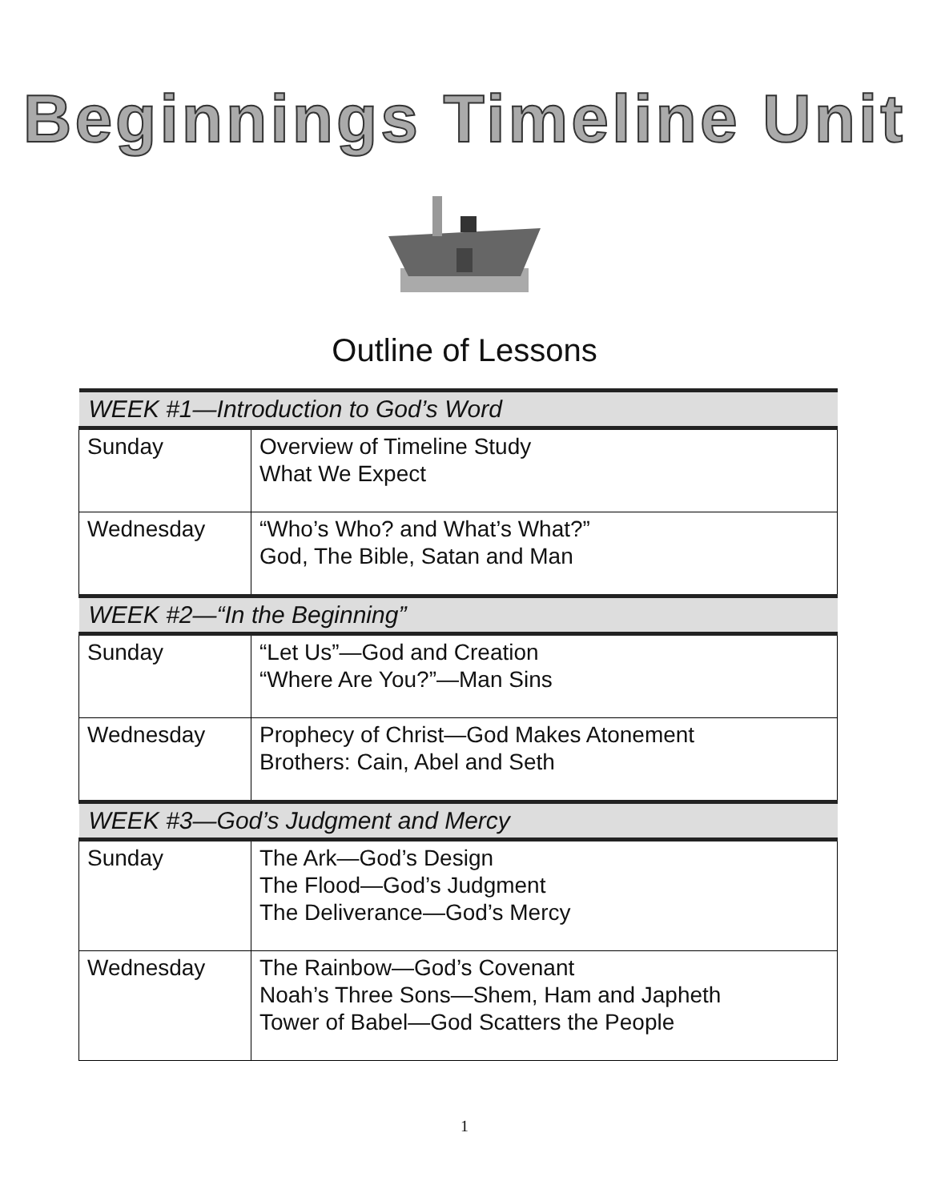Beginnings Timeline Unit
Outline of Lessons
| WEEK #1—Introduction to God’s Word | |
| --- | --- |
| Sunday | Overview of Timeline Study What We Expect |
| Wednesday | “Who’s Who? and What’s What?” God, The Bible, Satan and Man |
| WEEK #2—“In the Beginning” | |
| Sunday | “Let Us”—God and Creation “Where Are You?”—Man Sins |
| Wednesday | Prophecy of Christ—God Makes Atonement Brothers: Cain, Abel and Seth |
| WEEK #3—God’s Judgment and Mercy | |
| Sunday | The Ark—God’s Design The Flood—God’s Judgment The Deliverance—God’s Mercy |
| Wednesday | The Rainbow—God’s Covenant Noah’s Three Sons—Shem, Ham and Japheth Tower of Babel—God Scatters the People |
1